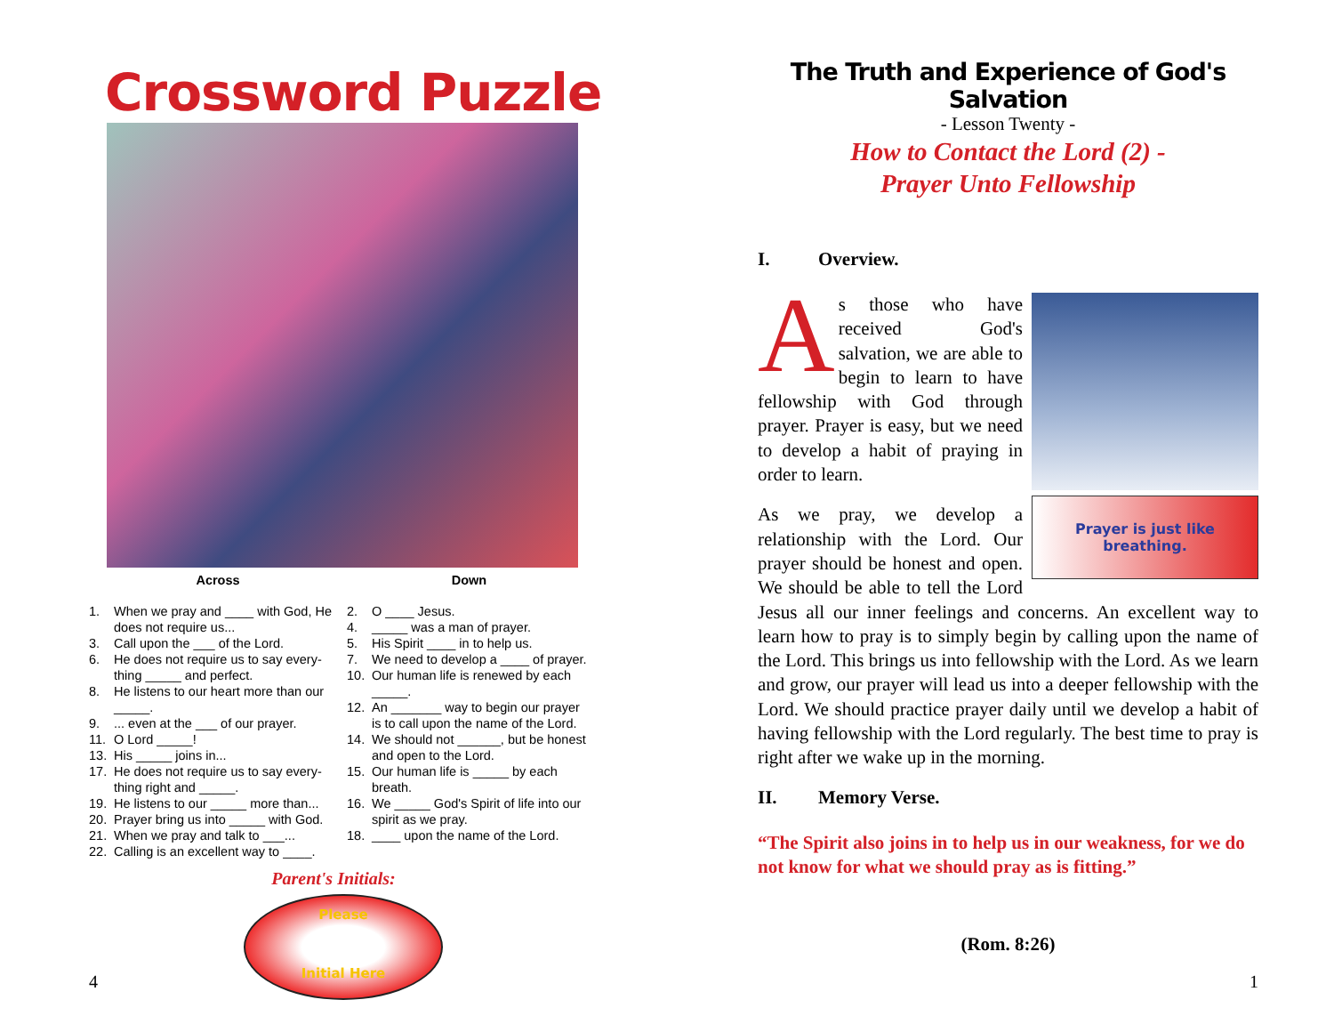Crossword Puzzle
Across
1. When we pray and ____ with God, He does not require us...
3. Call upon the ___ of the Lord.
6. He does not require us to say every- thing _____ and perfect.
8. He listens to our heart more than our _____.
9.... even at the ___ of our prayer.
11. O Lord _____!
13. His _____ joins in...
17. He does not require us to say every- thing right and _____.
19. He listens to our _____ more than...
20. Prayer bring us into _____ with God.
21. When we pray and talk to ___...
22. Calling is an excellent way to ____.
Down
2. O ____ Jesus.
4. _____ was a man of prayer.
5. His Spirit ____ in to help us.
7. We need to develop a ____ of prayer.
10. Our human life is renewed by each _____.
12. An _______ way to begin our prayer is to call upon the name of the Lord.
14. We should not ______, but be honest and open to the Lord.
15. Our human life is _____ by each breath.
16. We _____ God's Spirit of life into our spirit as we pray.
18. ____ upon the name of the Lord.
Parent's Initials:
Please
Initial Here
4
The Truth and Experience of God's Salvation
- Lesson Twenty -
How to Contact the Lord (2) -
Prayer Unto Fellowship
I. Overview.
Prayer is just like
breathing.
As those who have received God's salvation, we are able to begin to learn to have fellowship with God through prayer. Prayer is easy, but we need to develop a habit of praying in order to learn.
As we pray, we develop a relationship with the Lord. Our prayer should be honest and open. We should be able to tell the Lord Jesus all our inner feelings and concerns. An excellent way to learn how to pray is to simply begin by calling upon the name of the Lord. This brings us into fellowship with the Lord. As we learn and grow, our prayer will lead us into a deeper fellowship with the Lord. We should practice prayer daily until we develop a habit of having fellowship with the Lord regularly. The best time to pray is right after we wake up in the morning.
II. Memory Verse.
“The Spirit also joins in to help us in our weakness, for we do not know for what we should pray as is fitting.”
(Rom. 8:26)
1